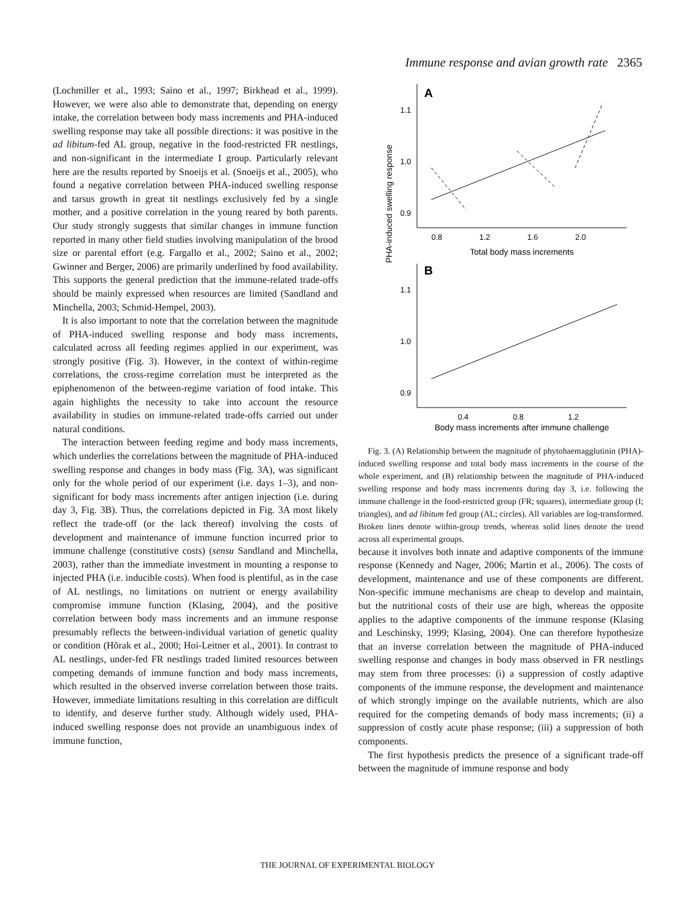Immune response and avian growth rate 2365
(Lochmiller et al., 1993; Saino et al., 1997; Birkhead et al., 1999). However, we were also able to demonstrate that, depending on energy intake, the correlation between body mass increments and PHA-induced swelling response may take all possible directions: it was positive in the ad libitum-fed AL group, negative in the food-restricted FR nestlings, and non-significant in the intermediate I group. Particularly relevant here are the results reported by Snoeijs et al. (Snoeijs et al., 2005), who found a negative correlation between PHA-induced swelling response and tarsus growth in great tit nestlings exclusively fed by a single mother, and a positive correlation in the young reared by both parents. Our study strongly suggests that similar changes in immune function reported in many other field studies involving manipulation of the brood size or parental effort (e.g. Fargallo et al., 2002; Saino et al., 2002; Gwinner and Berger, 2006) are primarily underlined by food availability. This supports the general prediction that the immune-related trade-offs should be mainly expressed when resources are limited (Sandland and Minchella, 2003; Schmid-Hempel, 2003).
It is also important to note that the correlation between the magnitude of PHA-induced swelling response and body mass increments, calculated across all feeding regimes applied in our experiment, was strongly positive (Fig. 3). However, in the context of within-regime correlations, the cross-regime correlation must be interpreted as the epiphenomenon of the between-regime variation of food intake. This again highlights the necessity to take into account the resource availability in studies on immune-related trade-offs carried out under natural conditions.
The interaction between feeding regime and body mass increments, which underlies the correlations between the magnitude of PHA-induced swelling response and changes in body mass (Fig. 3A), was significant only for the whole period of our experiment (i.e. days 1–3), and non-significant for body mass increments after antigen injection (i.e. during day 3, Fig. 3B). Thus, the correlations depicted in Fig. 3A most likely reflect the trade-off (or the lack thereof) involving the costs of development and maintenance of immune function incurred prior to immune challenge (constitutive costs) (sensu Sandland and Minchella, 2003), rather than the immediate investment in mounting a response to injected PHA (i.e. inducible costs). When food is plentiful, as in the case of AL nestlings, no limitations on nutrient or energy availability compromise immune function (Klasing, 2004), and the positive correlation between body mass increments and an immune response presumably reflects the between-individual variation of genetic quality or condition (Hõrak et al., 2000; Hoi-Leitner et al., 2001). In contrast to AL nestlings, under-fed FR nestlings traded limited resources between competing demands of immune function and body mass increments, which resulted in the observed inverse correlation between those traits. However, immediate limitations resulting in this correlation are difficult to identify, and deserve further study. Although widely used, PHA-induced swelling response does not provide an unambiguous index of immune function,
PHA-induced swelling response
A
1.1
1.0
0.9
0.8
1.2
1.6
2.0
Total body mass increments
B
1.1
1.0
0.9
0.4
0.8
1.2
Body mass increments after immune challenge
Fig. 3. (A) Relationship between the magnitude of phytohaemagglutinin (PHA)-induced swelling response and total body mass increments in the course of the whole experiment, and (B) relationship between the magnitude of PHA-induced swelling response and body mass increments during day 3, i.e. following the immune challenge in the food-restricted group (FR; squares), intermediate group (I; triangles), and ad libitum fed group (AL; circles). All variables are log-transformed. Broken lines denote within-group trends, whereas solid lines denote the trend across all experimental groups.
because it involves both innate and adaptive components of the immune response (Kennedy and Nager, 2006; Martin et al., 2006). The costs of development, maintenance and use of these components are different. Non-specific immune mechanisms are cheap to develop and maintain, but the nutritional costs of their use are high, whereas the opposite applies to the adaptive components of the immune response (Klasing and Leschinsky, 1999; Klasing, 2004). One can therefore hypothesize that an inverse correlation between the magnitude of PHA-induced swelling response and changes in body mass observed in FR nestlings may stem from three processes: (i) a suppression of costly adaptive components of the immune response, the development and maintenance of which strongly impinge on the available nutrients, which are also required for the competing demands of body mass increments; (ii) a suppression of costly acute phase response; (iii) a suppression of both components.
The first hypothesis predicts the presence of a significant trade-off between the magnitude of immune response and body
THE JOURNAL OF EXPERIMENTAL BIOLOGY